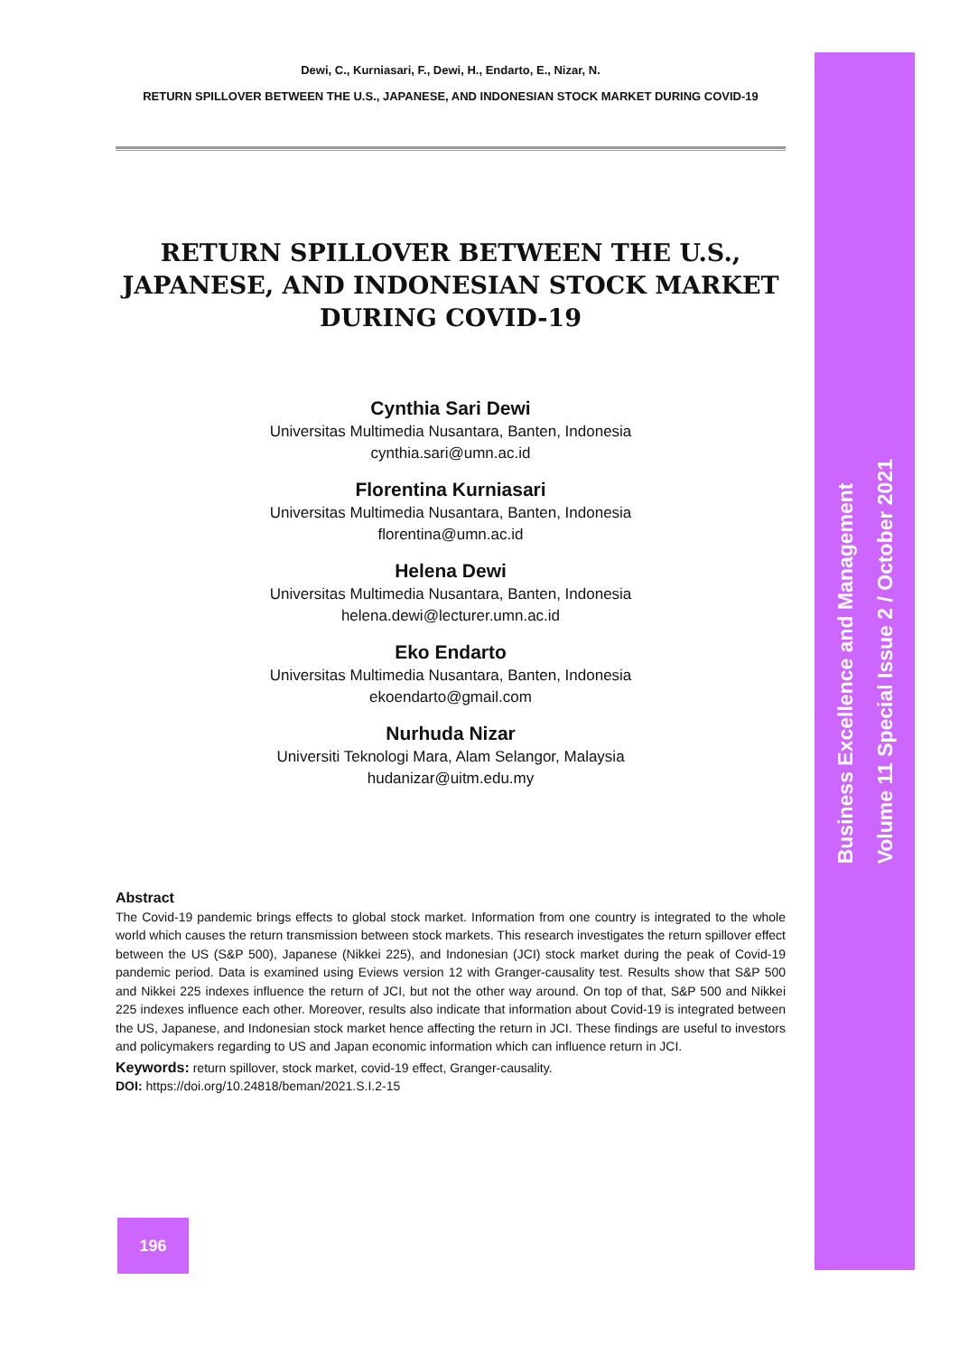Dewi, C., Kurniasari, F., Dewi, H., Endarto, E., Nizar, N.
RETURN SPILLOVER BETWEEN THE U.S., JAPANESE, AND INDONESIAN STOCK MARKET DURING COVID-19
RETURN SPILLOVER BETWEEN THE U.S., JAPANESE, AND INDONESIAN STOCK MARKET DURING COVID-19
Cynthia Sari Dewi
Universitas Multimedia Nusantara, Banten, Indonesia
cynthia.sari@umn.ac.id
Florentina Kurniasari
Universitas Multimedia Nusantara, Banten, Indonesia
florentina@umn.ac.id
Helena Dewi
Universitas Multimedia Nusantara, Banten, Indonesia
helena.dewi@lecturer.umn.ac.id
Eko Endarto
Universitas Multimedia Nusantara, Banten, Indonesia
ekoendarto@gmail.com
Nurhuda Nizar
Universiti Teknologi Mara, Alam Selangor, Malaysia
hudanizar@uitm.edu.my
Abstract
The Covid-19 pandemic brings effects to global stock market. Information from one country is integrated to the whole world which causes the return transmission between stock markets. This research investigates the return spillover effect between the US (S&P 500), Japanese (Nikkei 225), and Indonesian (JCI) stock market during the peak of Covid-19 pandemic period. Data is examined using Eviews version 12 with Granger-causality test. Results show that S&P 500 and Nikkei 225 indexes influence the return of JCI, but not the other way around. On top of that, S&P 500 and Nikkei 225 indexes influence each other. Moreover, results also indicate that information about Covid-19 is integrated between the US, Japanese, and Indonesian stock market hence affecting the return in JCI. These findings are useful to investors and policymakers regarding to US and Japan economic information which can influence return in JCI.
Keywords: return spillover, stock market, covid-19 effect, Granger-causality.
DOI: https://doi.org/10.24818/beman/2021.S.I.2-15
Business Excellence and Management
Volume 11 Special Issue 2 / October 2021
196